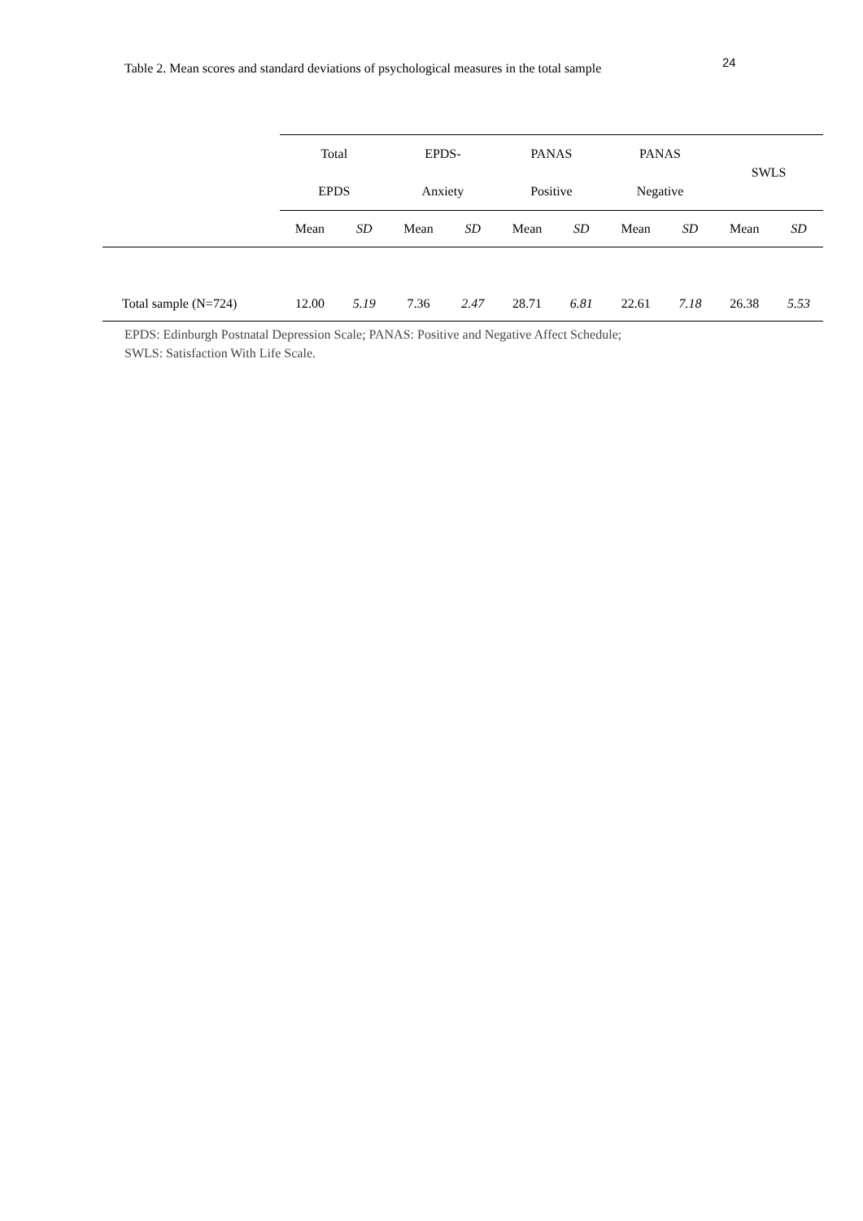24
Table 2. Mean scores and standard deviations of psychological measures in the total sample
| | Total EPDS | | EPDS- Anxiety | | PANAS Positive | | PANAS Negative | | SWLS | |
| --- | --- | --- | --- | --- | --- | --- | --- | --- | --- | --- |
| | Mean | SD | Mean | SD | Mean | SD | Mean | SD | Mean | SD |
| Total sample (N=724) | 12.00 | 5.19 | 7.36 | 2.47 | 28.71 | 6.81 | 22.61 | 7.18 | 26.38 | 5.53 |
EPDS: Edinburgh Postnatal Depression Scale; PANAS: Positive and Negative Affect Schedule;
SWLS: Satisfaction With Life Scale.